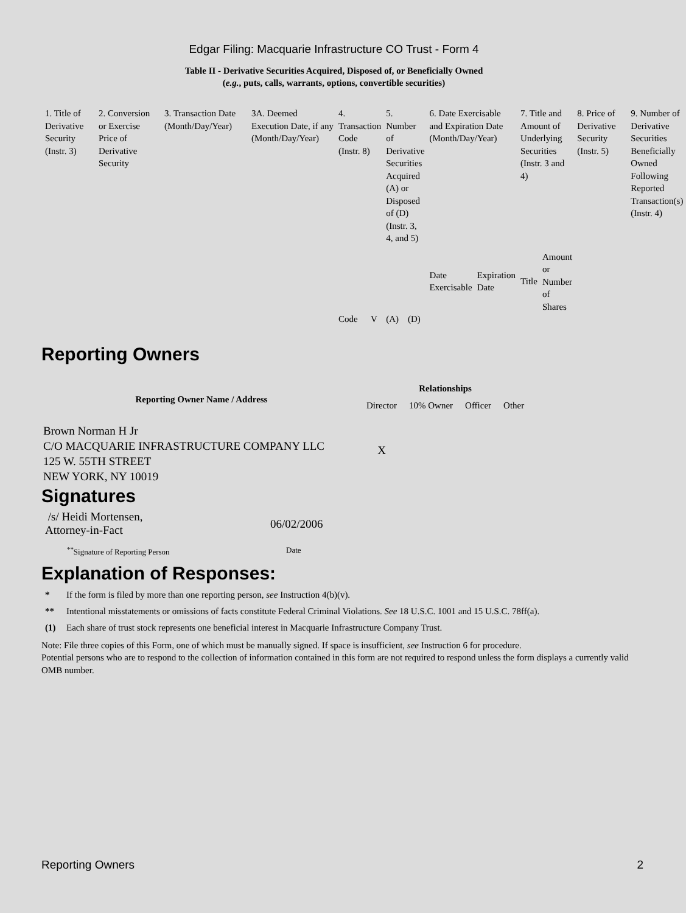Edgar Filing: Macquarie Infrastructure CO Trust - Form 4
Table II - Derivative Securities Acquired, Disposed of, or Beneficially Owned
(e.g., puts, calls, warrants, options, convertible securities)
| 1. Title of Derivative Security (Instr. 3) | 2. Conversion or Exercise Price of Derivative Security | 3. Transaction Date (Month/Day/Year) | 3A. Deemed Execution Date, if any (Month/Day/Year) | 4. Transaction Code (Instr. 8) | | 5. Number of Derivative Securities Acquired (A) or Disposed of (D) (Instr. 3, 4, and 5) | | 6. Date Exercisable and Expiration Date (Month/Day/Year) | | 7. Title and Amount of Underlying Securities (Instr. 3 and 4) | | 8. Price of Derivative Security (Instr. 5) | 9. Number of Derivative Securities Beneficially Owned Following Reported Transaction(s) (Instr. 4) |
| | | | | | | | | Date Exercisable | Expiration Date | Title | Amount or Number of Shares | | |
| | | | | Code | V | (A) | (D) | | | | | | |
Reporting Owners
| Reporting Owner Name / Address | Relationships | | | |
| --- | --- | --- | --- | --- |
| | Director | 10% Owner | Officer | Other |
| Brown Norman H Jr C/O MACQUARIE INFRASTRUCTURE COMPANY LLC 125 W. 55TH STREET NEW YORK, NY 10019 | X | | | |
Signatures
/s/ Heidi Mortensen,
Attorney-in-Fact
06/02/2006
<sup>**</sup> Signature of Reporting Person Date
Explanation of Responses:
* If the form is filed by more than one reporting person, see Instruction 4(b)(v).
** Intentional misstatements or omissions of facts constitute Federal Criminal Violations. See 18 U.S.C. 1001 and 15 U.S.C. 78ff(a).
(1) Each share of trust stock represents one beneficial interest in Macquarie Infrastructure Company Trust.
Note: File three copies of this Form, one of which must be manually signed. If space is insufficient, see Instruction 6 for procedure.
Potential persons who are to respond to the collection of information contained in this form are not required to respond unless the form displays a currently valid OMB number.
Reporting Owners 2